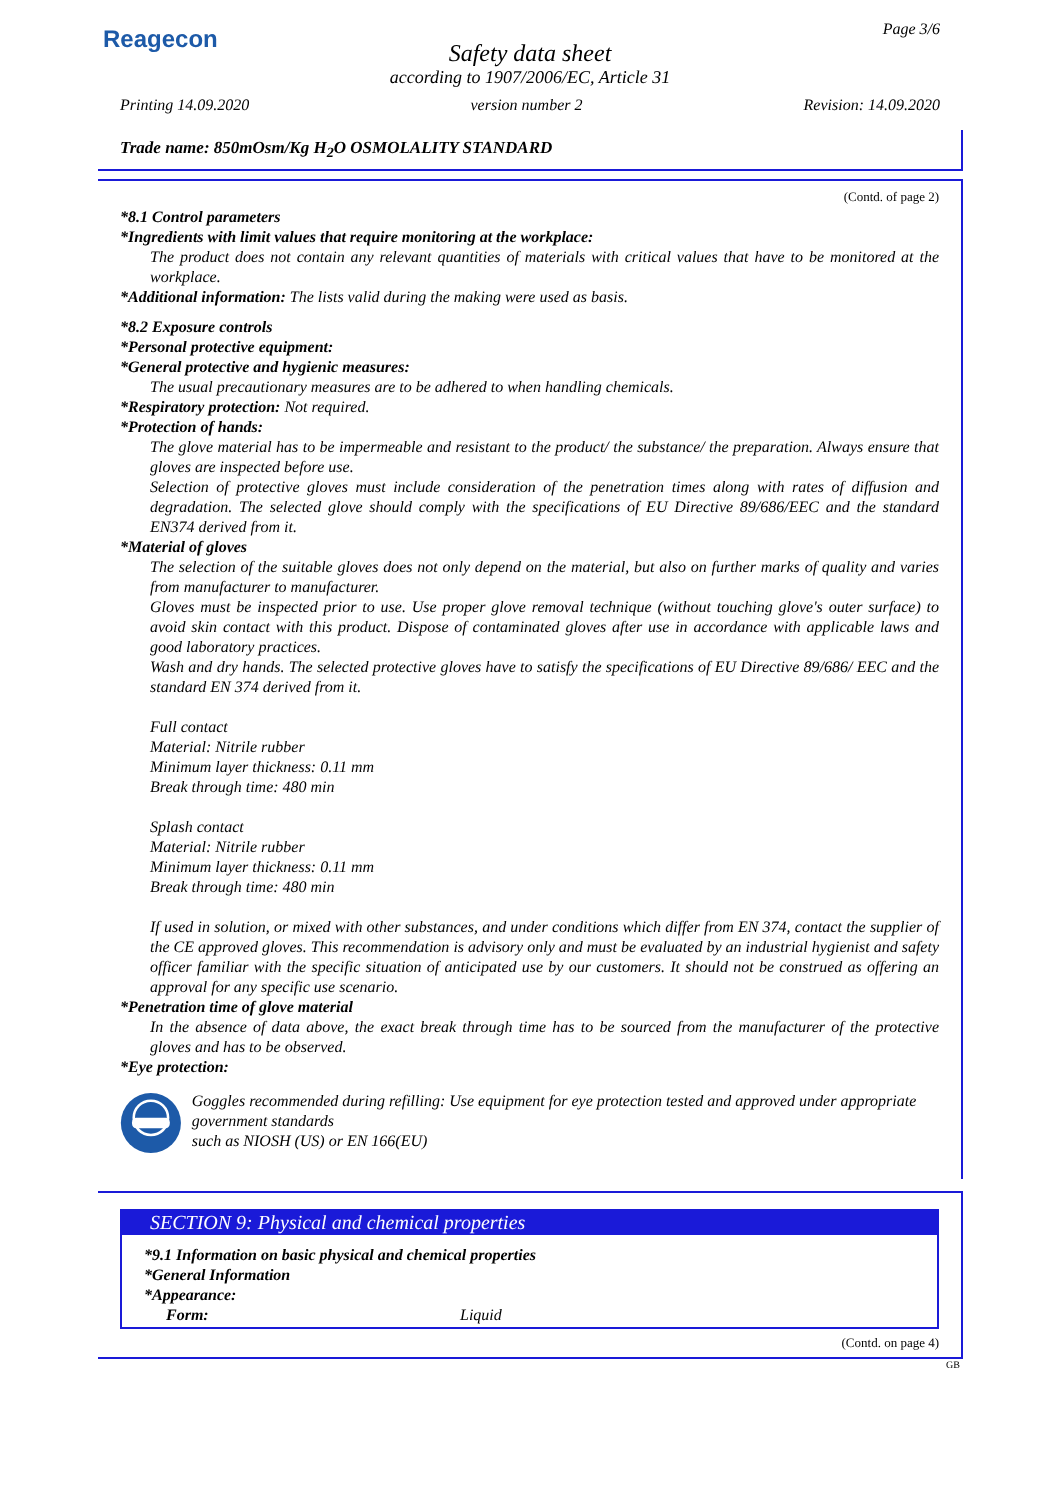Reagecon Page 3/6
Safety data sheet
according to 1907/2006/EC, Article 31
Printing 14.09.2020 version number 2 Revision: 14.09.2020
Trade name: 850mOsm/Kg H<sub>2</sub>O OSMOLALITY STANDARD
(Contd. of page 2)
*8.1 Control parameters
*Ingredients with limit values that require monitoring at the workplace:
The product does not contain any relevant quantities of materials with critical values that have to be monitored at the workplace.
*Additional information: The lists valid during the making were used as basis.
*8.2 Exposure controls
*Personal protective equipment:
*General protective and hygienic measures:
The usual precautionary measures are to be adhered to when handling chemicals.
*Respiratory protection: Not required.
*Protection of hands:
The glove material has to be impermeable and resistant to the product/ the substance/ the preparation. Always ensure that gloves are inspected before use.
Selection of protective gloves must include consideration of the penetration times along with rates of diffusion and degradation. The selected glove should comply with the specifications of EU Directive 89/686/EEC and the standard EN374 derived from it.
*Material of gloves
The selection of the suitable gloves does not only depend on the material, but also on further marks of quality and varies from manufacturer to manufacturer.
Gloves must be inspected prior to use. Use proper glove removal technique (without touching glove's outer surface) to avoid skin contact with this product. Dispose of contaminated gloves after use in accordance with applicable laws and good laboratory practices.
Wash and dry hands. The selected protective gloves have to satisfy the specifications of EU Directive 89/686/ EEC and the standard EN 374 derived from it.
Full contact
Material: Nitrile rubber
Minimum layer thickness: 0.11 mm
Break through time: 480 min
Splash contact
Material: Nitrile rubber
Minimum layer thickness: 0.11 mm
Break through time: 480 min
If used in solution, or mixed with other substances, and under conditions which differ from EN 374, contact the supplier of the CE approved gloves. This recommendation is advisory only and must be evaluated by an industrial hygienist and safety officer familiar with the specific situation of anticipated use by our customers. It should not be construed as offering an approval for any specific use scenario.
*Penetration time of glove material
In the absence of data above, the exact break through time has to be sourced from the manufacturer of the protective gloves and has to be observed.
*Eye protection:
Goggles recommended during refilling: Use equipment for eye protection tested and approved under appropriate government standards
such as NIOSH (US) or EN 166(EU)
SECTION 9: Physical and chemical properties
*9.1 Information on basic physical and chemical properties
*General Information
*Appearance:
Form: Liquid
(Contd. on page 4)
GB